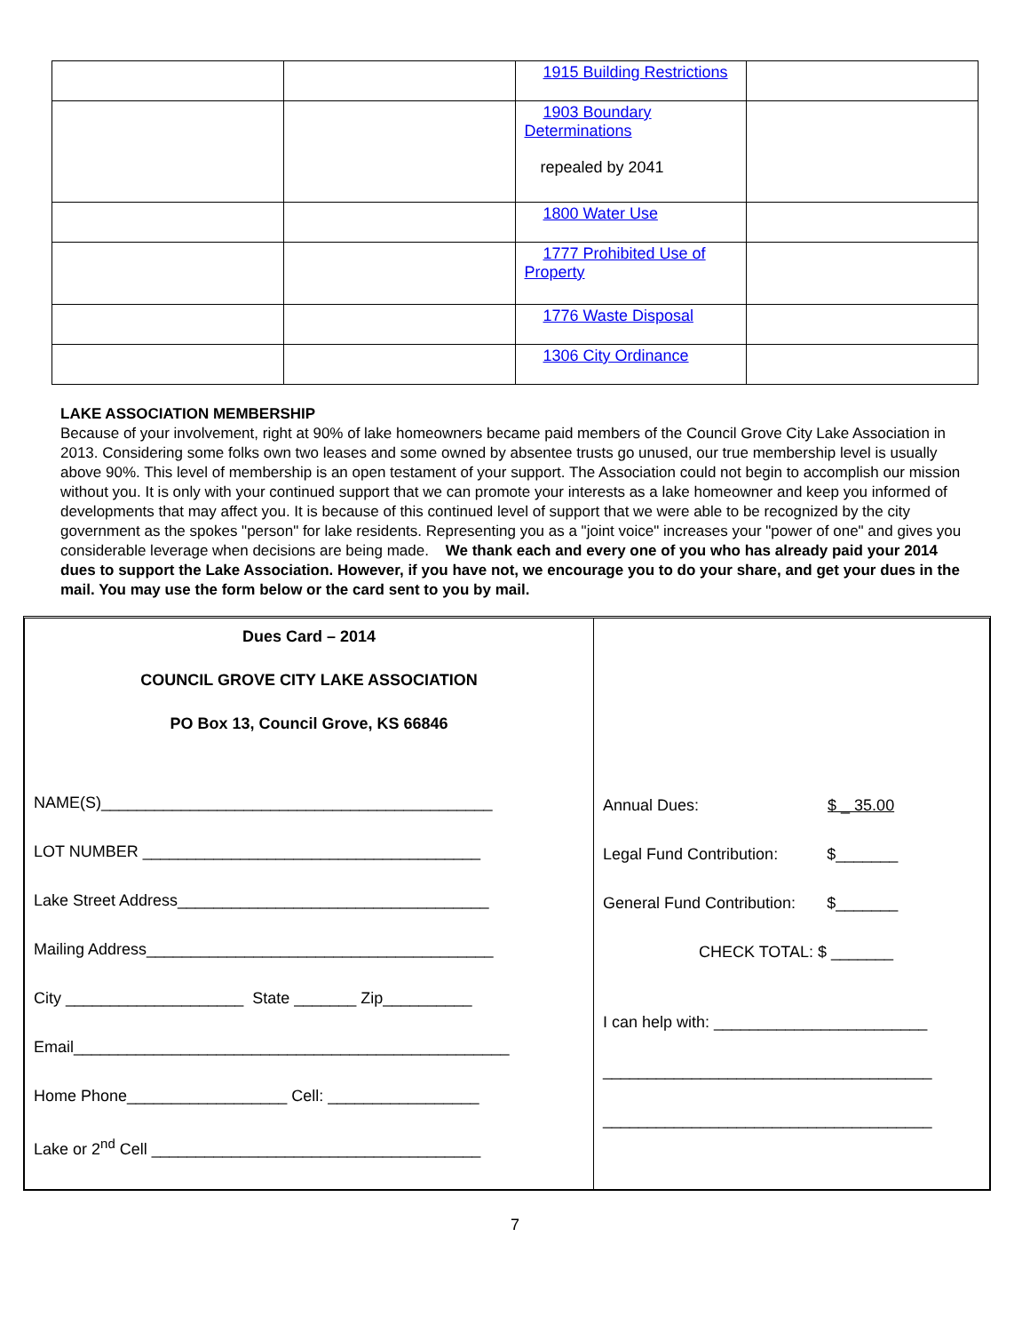| | | 1915 Building Restrictions | |
| | | 1903 Boundary Determinations repealed by 2041 | |
| | | 1800 Water Use | |
| | | 1777 Prohibited Use of Property | |
| | | 1776 Waste Disposal | |
| | | 1306 City Ordinance | |
LAKE ASSOCIATION MEMBERSHIP
Because of your involvement, right at 90% of lake homeowners became paid members of the Council Grove City Lake Association in 2013. Considering some folks own two leases and some owned by absentee trusts go unused, our true membership level is usually above 90%. This level of membership is an open testament of your support. The Association could not begin to accomplish our mission without you. It is only with your continued support that we can promote your interests as a lake homeowner and keep you informed of developments that may affect you. It is because of this continued level of support that we were able to be recognized by the city government as the spokes "person" for lake residents. Representing you as a "joint voice" increases your "power of one" and gives you considerable leverage when decisions are being made. We thank each and every one of you who has already paid your 2014 dues to support the Lake Association. However, if you have not, we encourage you to do your share, and get your dues in the mail. You may use the form below or the card sent to you by mail.
| Dues Card – 2014 COUNCIL GROVE CITY LAKE ASSOCIATION PO Box 13, Council Grove, KS 66846 NAME(S)____________________________________________ LOT NUMBER ______________________________________ Lake Street Address___________________________________ Mailing Address_______________________________________ City ____________________ State _______ Zip__________ Email_________________________________________________ Home Phone__________________ Cell: _________________ Lake or 2<sup>nd</sup> Cell _____________________________________ | Annual Dues: $ _ 35.00 Legal Fund Contribution: $_______ General Fund Contribution: $_______ CHECK TOTAL: $ _______ I can help with: ________________________ _____________________________________ _____________________________________ |
7